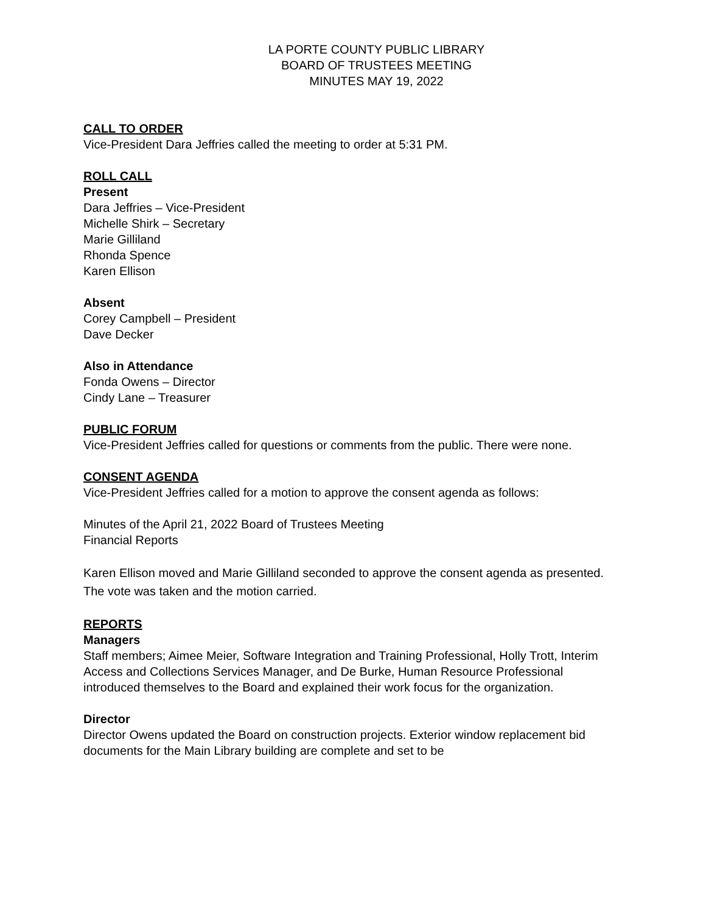LA PORTE COUNTY PUBLIC LIBRARY
BOARD OF TRUSTEES MEETING
MINUTES MAY 19, 2022
CALL TO ORDER
Vice-President Dara Jeffries called the meeting to order at 5:31 PM.
ROLL CALL
Present
Dara Jeffries – Vice-President
Michelle Shirk – Secretary
Marie Gilliland
Rhonda Spence
Karen Ellison
Absent
Corey Campbell – President
Dave Decker
Also in Attendance
Fonda Owens – Director
Cindy Lane – Treasurer
PUBLIC FORUM
Vice-President Jeffries called for questions or comments from the public. There were none.
CONSENT AGENDA
Vice-President Jeffries called for a motion to approve the consent agenda as follows:
Minutes of the April 21, 2022 Board of Trustees Meeting
Financial Reports
Karen Ellison moved and Marie Gilliland seconded to approve the consent agenda as presented. The vote was taken and the motion carried.
REPORTS
Managers
Staff members; Aimee Meier, Software Integration and Training Professional, Holly Trott, Interim Access and Collections Services Manager, and De Burke, Human Resource Professional introduced themselves to the Board and explained their work focus for the organization.
Director
Director Owens updated the Board on construction projects. Exterior window replacement bid documents for the Main Library building are complete and set to be